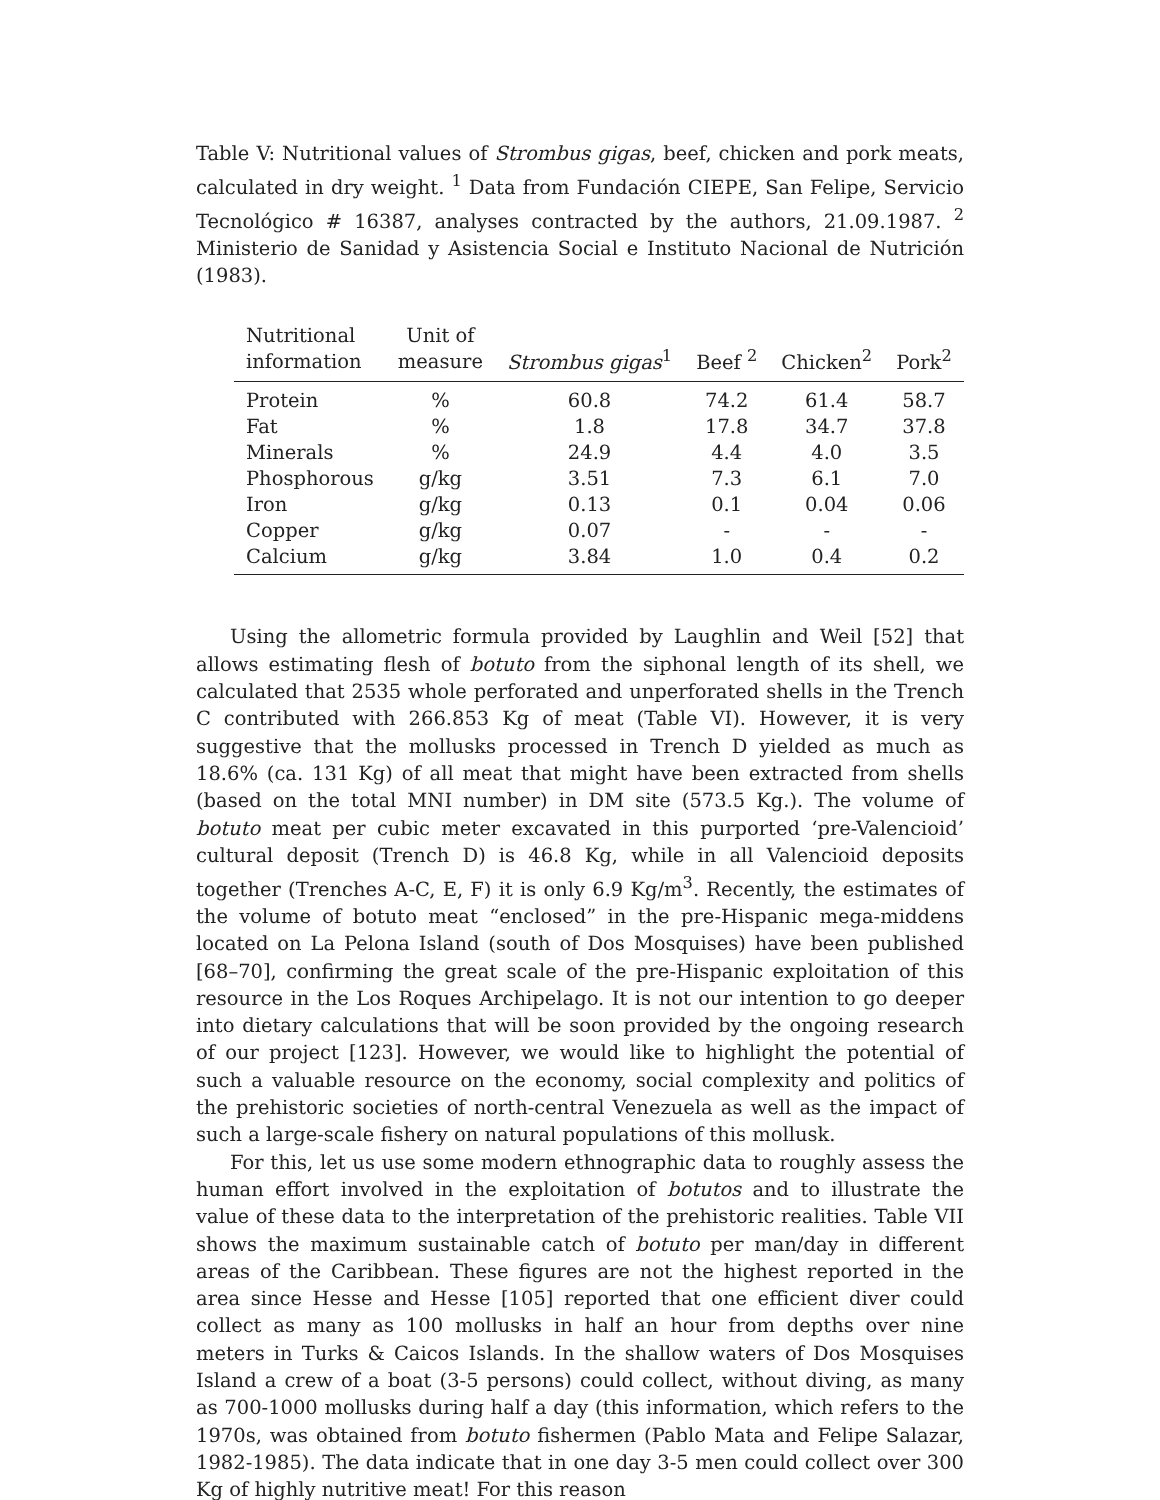Table V: Nutritional values of Strombus gigas, beef, chicken and pork meats, calculated in dry weight. <sup>1</sup> Data from Fundación CIEPE, San Felipe, Servicio Tecnológico # 16387, analyses contracted by the authors, 21.09.1987. <sup>2</sup> Ministerio de Sanidad y Asistencia Social e Instituto Nacional de Nutrición (1983).
| Nutritional information | Unit of measure | Strombus gigas<sup>1</sup> | Beef <sup>2</sup> | Chicken<sup>2</sup> | Pork<sup>2</sup> |
| --- | --- | --- | --- | --- | --- |
| Protein | % | 60.8 | 74.2 | 61.4 | 58.7 |
| Fat | % | 1.8 | 17.8 | 34.7 | 37.8 |
| Minerals | % | 24.9 | 4.4 | 4.0 | 3.5 |
| Phosphorous | g/kg | 3.51 | 7.3 | 6.1 | 7.0 |
| Iron | g/kg | 0.13 | 0.1 | 0.04 | 0.06 |
| Copper | g/kg | 0.07 | - | - | - |
| Calcium | g/kg | 3.84 | 1.0 | 0.4 | 0.2 |
Using the allometric formula provided by Laughlin and Weil [52] that allows estimating flesh of botuto from the siphonal length of its shell, we calculated that 2535 whole perforated and unperforated shells in the Trench C contributed with 266.853 Kg of meat (Table VI). However, it is very suggestive that the mollusks processed in Trench D yielded as much as 18.6% (ca. 131 Kg) of all meat that might have been extracted from shells (based on the total MNI number) in DM site (573.5 Kg.). The volume of botuto meat per cubic meter excavated in this purported ‘pre-Valencioid’ cultural deposit (Trench D) is 46.8 Kg, while in all Valencioid deposits together (Trenches A-C, E, F) it is only 6.9 Kg/m<sup>3</sup>. Recently, the estimates of the volume of botuto meat “enclosed” in the pre-Hispanic mega-middens located on La Pelona Island (south of Dos Mosquises) have been published [68–70], confirming the great scale of the pre-Hispanic exploitation of this resource in the Los Roques Archipelago. It is not our intention to go deeper into dietary calculations that will be soon provided by the ongoing research of our project [123]. However, we would like to highlight the potential of such a valuable resource on the economy, social complexity and politics of the prehistoric societies of north-central Venezuela as well as the impact of such a large-scale fishery on natural populations of this mollusk.
For this, let us use some modern ethnographic data to roughly assess the human effort involved in the exploitation of botutos and to illustrate the value of these data to the interpretation of the prehistoric realities. Table VII shows the maximum sustainable catch of botuto per man/day in different areas of the Caribbean. These figures are not the highest reported in the area since Hesse and Hesse [105] reported that one efficient diver could collect as many as 100 mollusks in half an hour from depths over nine meters in Turks & Caicos Islands. In the shallow waters of Dos Mosquises Island a crew of a boat (3-5 persons) could collect, without diving, as many as 700-1000 mollusks during half a day (this information, which refers to the 1970s, was obtained from botuto fishermen (Pablo Mata and Felipe Salazar, 1982-1985). The data indicate that in one day 3-5 men could collect over 300 Kg of highly nutritive meat! For this reason